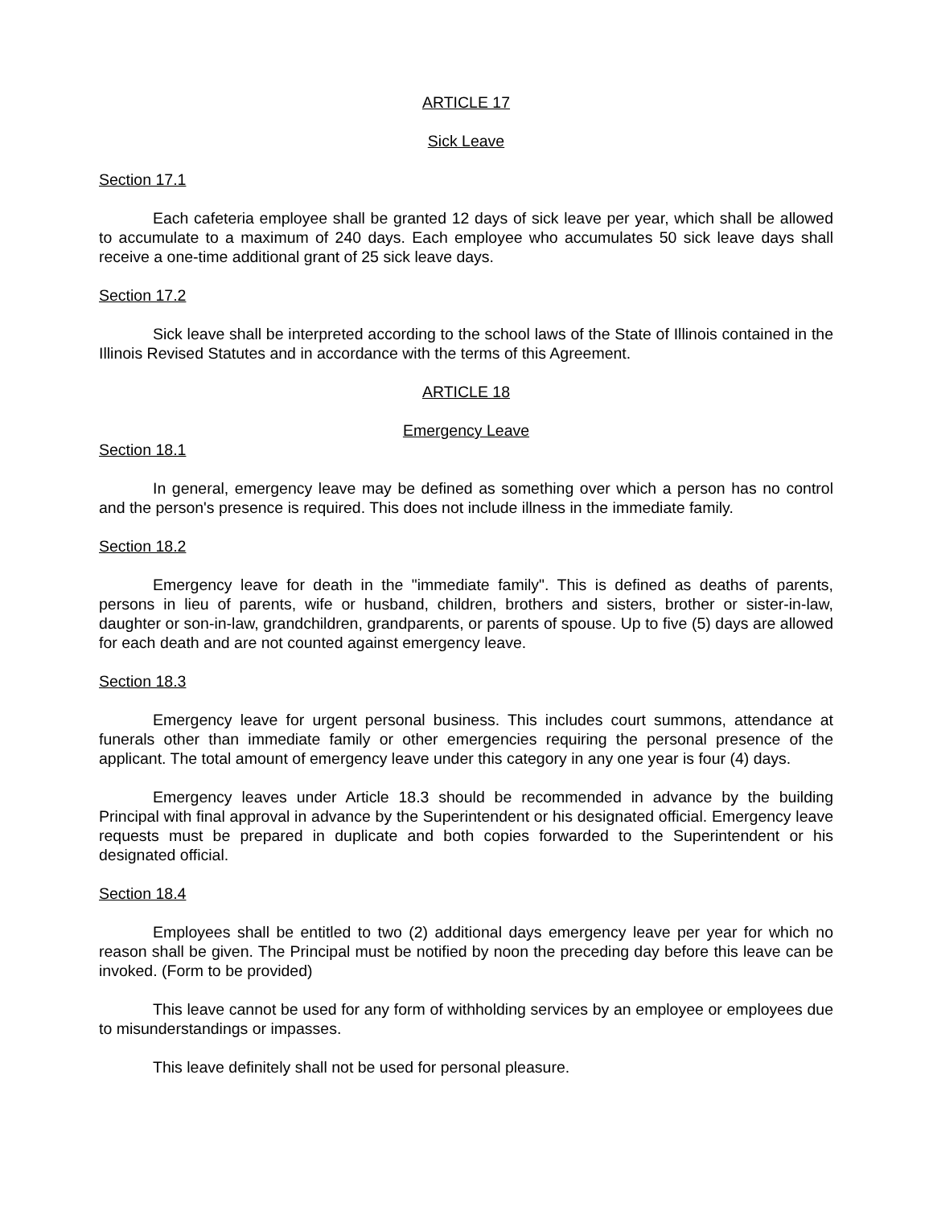ARTICLE 17
Sick Leave
Section 17.1
Each cafeteria employee shall be granted 12 days of sick leave per year, which shall be allowed to accumulate to a maximum of 240 days. Each employee who accumulates 50 sick leave days shall receive a one-time additional grant of 25 sick leave days.
Section 17.2
Sick leave shall be interpreted according to the school laws of the State of Illinois contained in the Illinois Revised Statutes and in accordance with the terms of this Agreement.
ARTICLE 18
Emergency Leave
Section 18.1
In general, emergency leave may be defined as something over which a person has no control and the person's presence is required. This does not include illness in the immediate family.
Section 18.2
Emergency leave for death in the "immediate family". This is defined as deaths of parents, persons in lieu of parents, wife or husband, children, brothers and sisters, brother or sister-in-law, daughter or son-in-law, grandchildren, grandparents, or parents of spouse. Up to five (5) days are allowed for each death and are not counted against emergency leave.
Section 18.3
Emergency leave for urgent personal business. This includes court summons, attendance at funerals other than immediate family or other emergencies requiring the personal presence of the applicant. The total amount of emergency leave under this category in any one year is four (4) days.
Emergency leaves under Article 18.3 should be recommended in advance by the building Principal with final approval in advance by the Superintendent or his designated official. Emergency leave requests must be prepared in duplicate and both copies forwarded to the Superintendent or his designated official.
Section 18.4
Employees shall be entitled to two (2) additional days emergency leave per year for which no reason shall be given. The Principal must be notified by noon the preceding day before this leave can be invoked. (Form to be provided)
This leave cannot be used for any form of withholding services by an employee or employees due to misunderstandings or impasses.
This leave definitely shall not be used for personal pleasure.